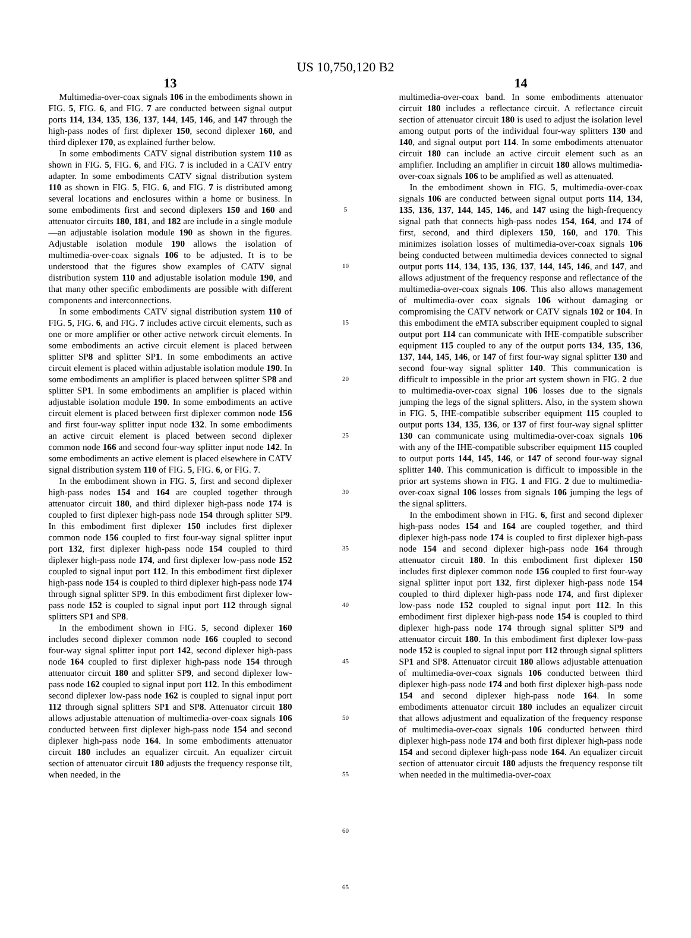US 10,750,120 B2
13
Multimedia-over-coax signals 106 in the embodiments shown in FIG. 5, FIG. 6, and FIG. 7 are conducted between signal output ports 114, 134, 135, 136, 137, 144, 145, 146, and 147 through the high-pass nodes of first diplexer 150, second diplexer 160, and third diplexer 170, as explained further below.
In some embodiments CATV signal distribution system 110 as shown in FIG. 5, FIG. 6, and FIG. 7 is included in a CATV entry adapter. In some embodiments CATV signal distribution system 110 as shown in FIG. 5, FIG. 6, and FIG. 7 is distributed among several locations and enclosures within a home or business. In some embodiments first and second diplexers 150 and 160 and attenuator circuits 180, 181, and 182 are include in a single module—an adjustable isolation module 190 as shown in the figures. Adjustable isolation module 190 allows the isolation of multimedia-over-coax signals 106 to be adjusted. It is to be understood that the figures show examples of CATV signal distribution system 110 and adjustable isolation module 190, and that many other specific embodiments are possible with different components and interconnections.
In some embodiments CATV signal distribution system 110 of FIG. 5, FIG. 6, and FIG. 7 includes active circuit elements, such as one or more amplifier or other active network circuit elements. In some embodiments an active circuit element is placed between splitter SP8 and splitter SP1. In some embodiments an active circuit element is placed within adjustable isolation module 190. In some embodiments an amplifier is placed between splitter SP8 and splitter SP1. In some embodiments an amplifier is placed within adjustable isolation module 190. In some embodiments an active circuit element is placed between first diplexer common node 156 and first four-way splitter input node 132. In some embodiments an active circuit element is placed between second diplexer common node 166 and second four-way splitter input node 142. In some embodiments an active element is placed elsewhere in CATV signal distribution system 110 of FIG. 5, FIG. 6, or FIG. 7.
In the embodiment shown in FIG. 5, first and second diplexer high-pass nodes 154 and 164 are coupled together through attenuator circuit 180, and third diplexer high-pass node 174 is coupled to first diplexer high-pass node 154 through splitter SP9. In this embodiment first diplexer 150 includes first diplexer common node 156 coupled to first four-way signal splitter input port 132, first diplexer high-pass node 154 coupled to third diplexer high-pass node 174, and first diplexer low-pass node 152 coupled to signal input port 112. In this embodiment first diplexer high-pass node 154 is coupled to third diplexer high-pass node 174 through signal splitter SP9. In this embodiment first diplexer low-pass node 152 is coupled to signal input port 112 through signal splitters SP1 and SP8.
In the embodiment shown in FIG. 5, second diplexer 160 includes second diplexer common node 166 coupled to second four-way signal splitter input port 142, second diplexer high-pass node 164 coupled to first diplexer high-pass node 154 through attenuator circuit 180 and splitter SP9, and second diplexer low-pass node 162 coupled to signal input port 112. In this embodiment second diplexer low-pass node 162 is coupled to signal input port 112 through signal splitters SP1 and SP8. Attenuator circuit 180 allows adjustable attenuation of multimedia-over-coax signals 106 conducted between first diplexer high-pass node 154 and second diplexer high-pass node 164. In some embodiments attenuator circuit 180 includes an equalizer circuit. An equalizer circuit section of attenuator circuit 180 adjusts the frequency response tilt, when needed, in the
5
10
15
20
25
30
35
40
45
50
55
60
65
14
multimedia-over-coax band. In some embodiments attenuator circuit 180 includes a reflectance circuit. A reflectance circuit section of attenuator circuit 180 is used to adjust the isolation level among output ports of the individual four-way splitters 130 and 140, and signal output port 114. In some embodiments attenuator circuit 180 can include an active circuit element such as an amplifier. Including an amplifier in circuit 180 allows multimedia-over-coax signals 106 to be amplified as well as attenuated.
In the embodiment shown in FIG. 5, multimedia-over-coax signals 106 are conducted between signal output ports 114, 134, 135, 136, 137, 144, 145, 146, and 147 using the high-frequency signal path that connects high-pass nodes 154, 164, and 174 of first, second, and third diplexers 150, 160, and 170. This minimizes isolation losses of multimedia-over-coax signals 106 being conducted between multimedia devices connected to signal output ports 114, 134, 135, 136, 137, 144, 145, 146, and 147, and allows adjustment of the frequency response and reflectance of the multimedia-over-coax signals 106. This also allows management of multimedia-over coax signals 106 without damaging or compromising the CATV network or CATV signals 102 or 104. In this embodiment the eMTA subscriber equipment coupled to signal output port 114 can communicate with IHE-compatible subscriber equipment 115 coupled to any of the output ports 134, 135, 136, 137, 144, 145, 146, or 147 of first four-way signal splitter 130 and second four-way signal splitter 140. This communication is difficult to impossible in the prior art system shown in FIG. 2 due to multimedia-over-coax signal 106 losses due to the signals jumping the legs of the signal splitters. Also, in the system shown in FIG. 5, IHE-compatible subscriber equipment 115 coupled to output ports 134, 135, 136, or 137 of first four-way signal splitter 130 can communicate using multimedia-over-coax signals 106 with any of the IHE-compatible subscriber equipment 115 coupled to output ports 144, 145, 146, or 147 of second four-way signal splitter 140. This communication is difficult to impossible in the prior art systems shown in FIG. 1 and FIG. 2 due to multimedia-over-coax signal 106 losses from signals 106 jumping the legs of the signal splitters.
In the embodiment shown in FIG. 6, first and second diplexer high-pass nodes 154 and 164 are coupled together, and third diplexer high-pass node 174 is coupled to first diplexer high-pass node 154 and second diplexer high-pass node 164 through attenuator circuit 180. In this embodiment first diplexer 150 includes first diplexer common node 156 coupled to first four-way signal splitter input port 132, first diplexer high-pass node 154 coupled to third diplexer high-pass node 174, and first diplexer low-pass node 152 coupled to signal input port 112. In this embodiment first diplexer high-pass node 154 is coupled to third diplexer high-pass node 174 through signal splitter SP9 and attenuator circuit 180. In this embodiment first diplexer low-pass node 152 is coupled to signal input port 112 through signal splitters SP1 and SP8. Attenuator circuit 180 allows adjustable attenuation of multimedia-over-coax signals 106 conducted between third diplexer high-pass node 174 and both first diplexer high-pass node 154 and second diplexer high-pass node 164. In some embodiments attenuator circuit 180 includes an equalizer circuit that allows adjustment and equalization of the frequency response of multimedia-over-coax signals 106 conducted between third diplexer high-pass node 174 and both first diplexer high-pass node 154 and second diplexer high-pass node 164. An equalizer circuit section of attenuator circuit 180 adjusts the frequency response tilt when needed in the multimedia-over-coax